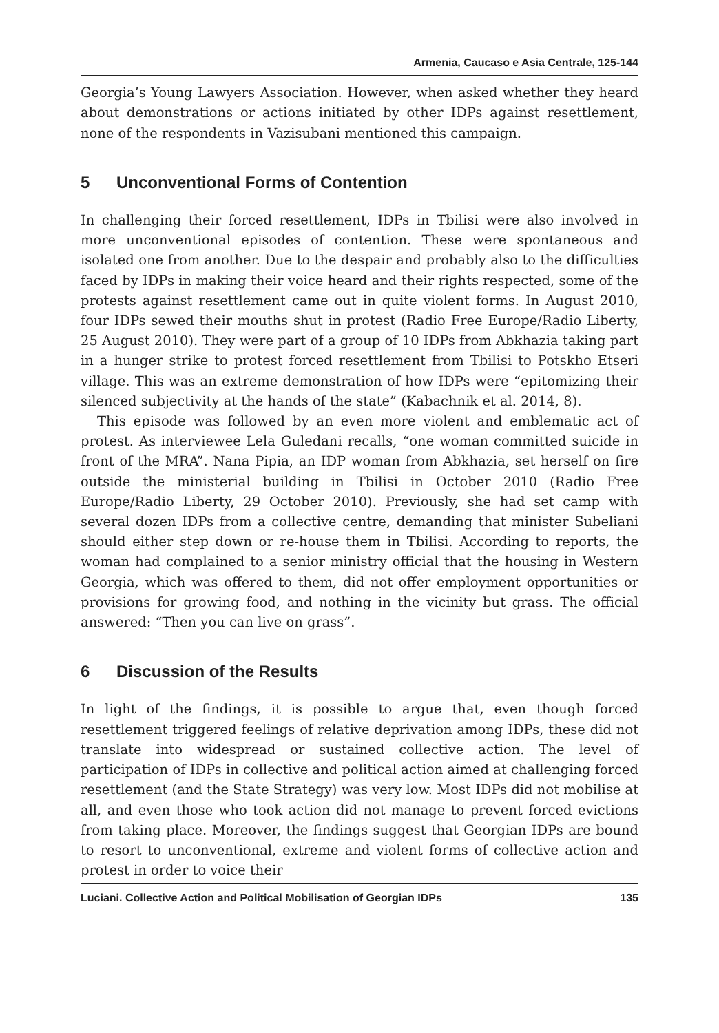Armenia, Caucaso e Asia Centrale, 125-144
Georgia’s Young Lawyers Association. However, when asked whether they heard about demonstrations or actions initiated by other IDPs against resettlement, none of the respondents in Vazisubani mentioned this campaign.
5 Unconventional Forms of Contention
In challenging their forced resettlement, IDPs in Tbilisi were also involved in more unconventional episodes of contention. These were spontaneous and isolated one from another. Due to the despair and probably also to the difficulties faced by IDPs in making their voice heard and their rights respected, some of the protests against resettlement came out in quite violent forms. In August 2010, four IDPs sewed their mouths shut in protest (Radio Free Europe/Radio Liberty, 25 August 2010). They were part of a group of 10 IDPs from Abkhazia taking part in a hunger strike to protest forced resettlement from Tbilisi to Potskho Etseri village. This was an extreme demonstration of how IDPs were “epitomizing their silenced subjectivity at the hands of the state” (Kabachnik et al. 2014, 8).
This episode was followed by an even more violent and emblematic act of protest. As interviewee Lela Guledani recalls, “one woman committed suicide in front of the MRA”. Nana Pipia, an IDP woman from Abkhazia, set herself on fire outside the ministerial building in Tbilisi in October 2010 (Radio Free Europe/Radio Liberty, 29 October 2010). Previously, she had set camp with several dozen IDPs from a collective centre, demanding that minister Subeliani should either step down or re-house them in Tbilisi. According to reports, the woman had complained to a senior ministry official that the housing in Western Georgia, which was offered to them, did not offer employment opportunities or provisions for growing food, and nothing in the vicinity but grass. The official answered: “Then you can live on grass”.
6 Discussion of the Results
In light of the findings, it is possible to argue that, even though forced resettlement triggered feelings of relative deprivation among IDPs, these did not translate into widespread or sustained collective action. The level of participation of IDPs in collective and political action aimed at challenging forced resettlement (and the State Strategy) was very low. Most IDPs did not mobilise at all, and even those who took action did not manage to prevent forced evictions from taking place. Moreover, the findings suggest that Georgian IDPs are bound to resort to unconventional, extreme and violent forms of collective action and protest in order to voice their
Luciani. Collective Action and Political Mobilisation of Georgian IDPs 135